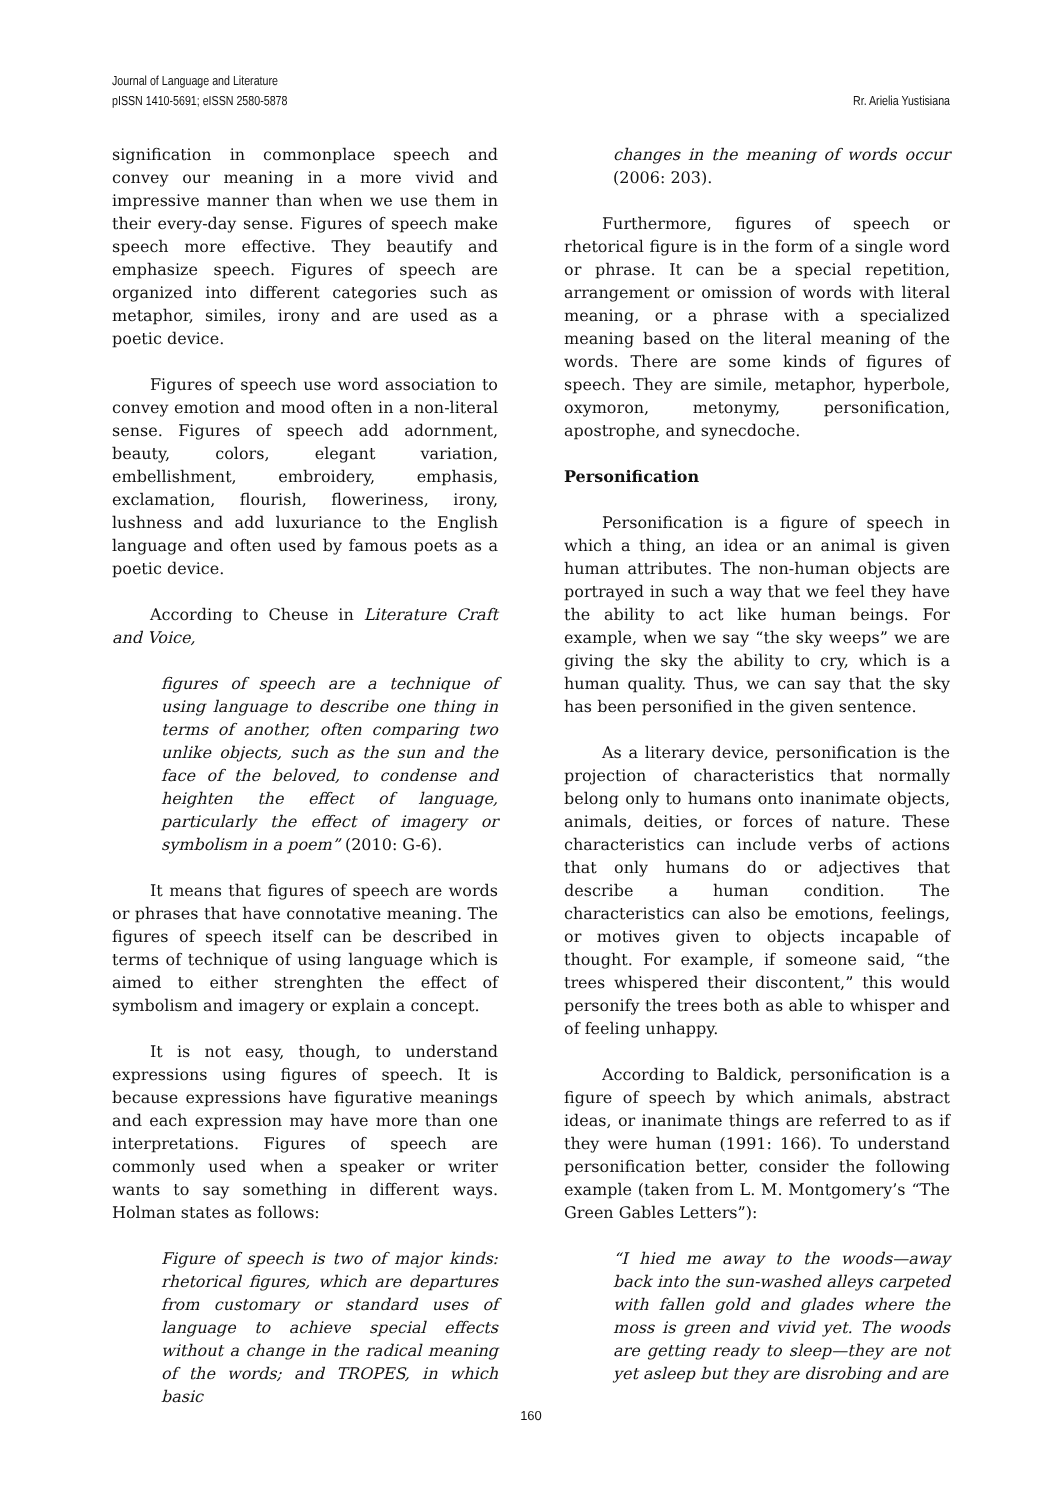Journal of Language and Literature
pISSN 1410-5691; eISSN 2580-5878
Rr. Arielia Yustisiana
signification in commonplace speech and convey our meaning in a more vivid and impressive manner than when we use them in their every-day sense. Figures of speech make speech more effective. They beautify and emphasize speech. Figures of speech are organized into different categories such as metaphor, similes, irony and are used as a poetic device.
Figures of speech use word association to convey emotion and mood often in a non-literal sense. Figures of speech add adornment, beauty, colors, elegant variation, embellishment, embroidery, emphasis, exclamation, flourish, floweriness, irony, lushness and add luxuriance to the English language and often used by famous poets as a poetic device.
According to Cheuse in Literature Craft and Voice,
figures of speech are a technique of using language to describe one thing in terms of another, often comparing two unlike objects, such as the sun and the face of the beloved, to condense and heighten the effect of language, particularly the effect of imagery or symbolism in a poem” (2010: G-6).
It means that figures of speech are words or phrases that have connotative meaning. The figures of speech itself can be described in terms of technique of using language which is aimed to either strenghten the effect of symbolism and imagery or explain a concept.
It is not easy, though, to understand expressions using figures of speech. It is because expressions have figurative meanings and each expression may have more than one interpretations. Figures of speech are commonly used when a speaker or writer wants to say something in different ways. Holman states as follows:
Figure of speech is two of major kinds: rhetorical figures, which are departures from customary or standard uses of language to achieve special effects without a change in the radical meaning of the words; and TROPES, in which basic
changes in the meaning of words occur (2006: 203).
Furthermore, figures of speech or rhetorical figure is in the form of a single word or phrase. It can be a special repetition, arrangement or omission of words with literal meaning, or a phrase with a specialized meaning based on the literal meaning of the words. There are some kinds of figures of speech. They are simile, metaphor, hyperbole, oxymoron, metonymy, personification, apostrophe, and synecdoche.
Personification
Personification is a figure of speech in which a thing, an idea or an animal is given human attributes. The non-human objects are portrayed in such a way that we feel they have the ability to act like human beings. For example, when we say “the sky weeps” we are giving the sky the ability to cry, which is a human quality. Thus, we can say that the sky has been personified in the given sentence.
As a literary device, personification is the projection of characteristics that normally belong only to humans onto inanimate objects, animals, deities, or forces of nature. These characteristics can include verbs of actions that only humans do or adjectives that describe a human condition. The characteristics can also be emotions, feelings, or motives given to objects incapable of thought. For example, if someone said, “the trees whispered their discontent,” this would personify the trees both as able to whisper and of feeling unhappy.
According to Baldick, personification is a figure of speech by which animals, abstract ideas, or inanimate things are referred to as if they were human (1991: 166). To understand personification better, consider the following example (taken from L. M. Montgomery’s “The Green Gables Letters”):
“I hied me away to the woods—away back into the sun-washed alleys carpeted with fallen gold and glades where the moss is green and vivid yet. The woods are getting ready to sleep—they are not yet asleep but they are disrobing and are
160